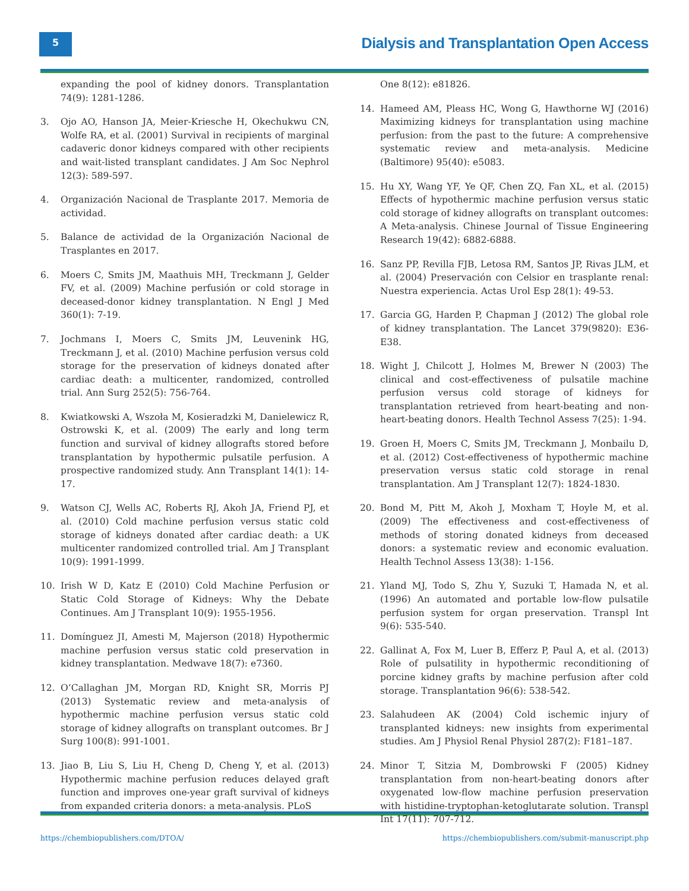5
Dialysis and Transplantation Open Access
expanding the pool of kidney donors. Transplantation 74(9): 1281-1286.
3. Ojo AO, Hanson JA, Meier-Kriesche H, Okechukwu CN, Wolfe RA, et al. (2001) Survival in recipients of marginal cadaveric donor kidneys compared with other recipients and wait-listed transplant candidates. J Am Soc Nephrol 12(3): 589-597.
4. Organización Nacional de Trasplante 2017. Memoria de actividad.
5. Balance de actividad de la Organización Nacional de Trasplantes en 2017.
6. Moers C, Smits JM, Maathuis MH, Treckmann J, Gelder FV, et al. (2009) Machine perfusión or cold storage in deceased-donor kidney transplantation. N Engl J Med 360(1): 7-19.
7. Jochmans I, Moers C, Smits JM, Leuvenink HG, Treckmann J, et al. (2010) Machine perfusion versus cold storage for the preservation of kidneys donated after cardiac death: a multicenter, randomized, controlled trial. Ann Surg 252(5): 756-764.
8. Kwiatkowski A, Wszoła M, Kosieradzki M, Danielewicz R, Ostrowski K, et al. (2009) The early and long term function and survival of kidney allografts stored before transplantation by hypothermic pulsatile perfusion. A prospective randomized study. Ann Transplant 14(1): 14-17.
9. Watson CJ, Wells AC, Roberts RJ, Akoh JA, Friend PJ, et al. (2010) Cold machine perfusion versus static cold storage of kidneys donated after cardiac death: a UK multicenter randomized controlled trial. Am J Transplant 10(9): 1991-1999.
10. Irish W D, Katz E (2010) Cold Machine Perfusion or Static Cold Storage of Kidneys: Why the Debate Continues. Am J Transplant 10(9): 1955-1956.
11. Domínguez JI, Amesti M, Majerson (2018) Hypothermic machine perfusion versus static cold preservation in kidney transplantation. Medwave 18(7): e7360.
12. O’Callaghan JM, Morgan RD, Knight SR, Morris PJ (2013) Systematic review and meta-analysis of hypothermic machine perfusion versus static cold storage of kidney allografts on transplant outcomes. Br J Surg 100(8): 991-1001.
13. Jiao B, Liu S, Liu H, Cheng D, Cheng Y, et al. (2013) Hypothermic machine perfusion reduces delayed graft function and improves one-year graft survival of kidneys from expanded criteria donors: a meta-analysis. PLoS
One 8(12): e81826.
14. Hameed AM, Pleass HC, Wong G, Hawthorne WJ (2016) Maximizing kidneys for transplantation using machine perfusion: from the past to the future: A comprehensive systematic review and meta-analysis. Medicine (Baltimore) 95(40): e5083.
15. Hu XY, Wang YF, Ye QF, Chen ZQ, Fan XL, et al. (2015) Effects of hypothermic machine perfusion versus static cold storage of kidney allografts on transplant outcomes: A Meta-analysis. Chinese Journal of Tissue Engineering Research 19(42): 6882-6888.
16. Sanz PP, Revilla FJB, Letosa RM, Santos JP, Rivas JLM, et al. (2004) Preservación con Celsior en trasplante renal: Nuestra experiencia. Actas Urol Esp 28(1): 49-53.
17. Garcia GG, Harden P, Chapman J (2012) The global role of kidney transplantation. The Lancet 379(9820): E36-E38.
18. Wight J, Chilcott J, Holmes M, Brewer N (2003) The clinical and cost-effectiveness of pulsatile machine perfusion versus cold storage of kidneys for transplantation retrieved from heart-beating and non-heart-beating donors. Health Technol Assess 7(25): 1-94.
19. Groen H, Moers C, Smits JM, Treckmann J, Monbailu D, et al. (2012) Cost-effectiveness of hypothermic machine preservation versus static cold storage in renal transplantation. Am J Transplant 12(7): 1824-1830.
20. Bond M, Pitt M, Akoh J, Moxham T, Hoyle M, et al. (2009) The effectiveness and cost-effectiveness of methods of storing donated kidneys from deceased donors: a systematic review and economic evaluation. Health Technol Assess 13(38): 1-156.
21. Yland MJ, Todo S, Zhu Y, Suzuki T, Hamada N, et al. (1996) An automated and portable low-flow pulsatile perfusion system for organ preservation. Transpl Int 9(6): 535-540.
22. Gallinat A, Fox M, Luer B, Efferz P, Paul A, et al. (2013) Role of pulsatility in hypothermic reconditioning of porcine kidney grafts by machine perfusion after cold storage. Transplantation 96(6): 538-542.
23. Salahudeen AK (2004) Cold ischemic injury of transplanted kidneys: new insights from experimental studies. Am J Physiol Renal Physiol 287(2): F181–187.
24. Minor T, Sitzia M, Dombrowski F (2005) Kidney transplantation from non-heart-beating donors after oxygenated low-flow machine perfusion preservation with histidine-tryptophan-ketoglutarate solution. Transpl Int 17(11): 707-712.
https://chembiopublishers.com/DTOA/ https://chembiopublishers.com/submit-manuscript.php